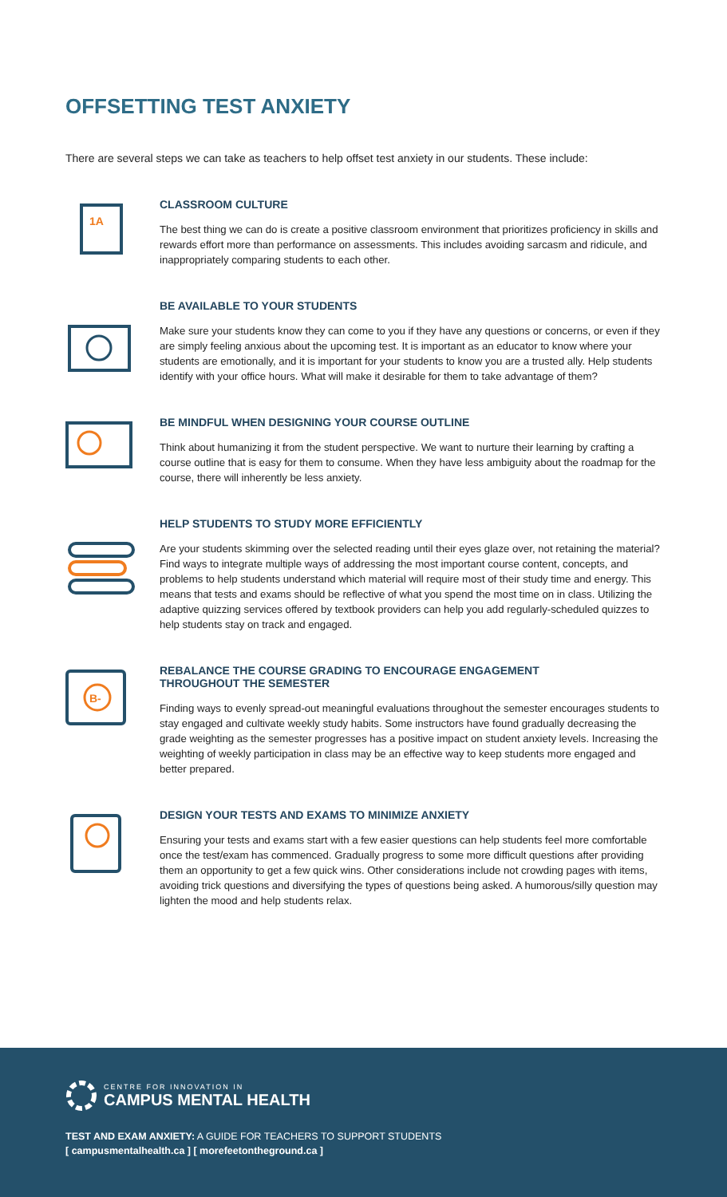OFFSETTING TEST ANXIETY
There are several steps we can take as teachers to help offset test anxiety in our students. These include:
1A
CLASSROOM CULTURE
The best thing we can do is create a positive classroom environment that prioritizes proficiency in skills and rewards effort more than performance on assessments. This includes avoiding sarcasm and ridicule, and inappropriately comparing students to each other.
BE AVAILABLE TO YOUR STUDENTS
Make sure your students know they can come to you if they have any questions or concerns, or even if they are simply feeling anxious about the upcoming test. It is important as an educator to know where your students are emotionally, and it is important for your students to know you are a trusted ally. Help students identify with your office hours. What will make it desirable for them to take advantage of them?
BE MINDFUL WHEN DESIGNING YOUR COURSE OUTLINE
Think about humanizing it from the student perspective. We want to nurture their learning by crafting a course outline that is easy for them to consume. When they have less ambiguity about the roadmap for the course, there will inherently be less anxiety.
HELP STUDENTS TO STUDY MORE EFFICIENTLY
Are your students skimming over the selected reading until their eyes glaze over, not retaining the material? Find ways to integrate multiple ways of addressing the most important course content, concepts, and problems to help students understand which material will require most of their study time and energy. This means that tests and exams should be reflective of what you spend the most time on in class. Utilizing the adaptive quizzing services offered by textbook providers can help you add regularly-scheduled quizzes to help students stay on track and engaged.
B-
REBALANCE THE COURSE GRADING TO ENCOURAGE ENGAGEMENT
THROUGHOUT THE SEMESTER
Finding ways to evenly spread-out meaningful evaluations throughout the semester encourages students to stay engaged and cultivate weekly study habits. Some instructors have found gradually decreasing the grade weighting as the semester progresses has a positive impact on student anxiety levels. Increasing the weighting of weekly participation in class may be an effective way to keep students more engaged and better prepared.
DESIGN YOUR TESTS AND EXAMS TO MINIMIZE ANXIETY
Ensuring your tests and exams start with a few easier questions can help students feel more comfortable once the test/exam has commenced. Gradually progress to some more difficult questions after providing them an opportunity to get a few quick wins. Other considerations include not crowding pages with items, avoiding trick questions and diversifying the types of questions being asked. A humorous/silly question may lighten the mood and help students relax.
CENTRE FOR INNOVATION IN
CAMPUS MENTAL HEALTH
TEST AND EXAM ANXIETY: A GUIDE FOR TEACHERS TO SUPPORT STUDENTS
[ campusmentalhealth.ca ] [ morefeetontheground.ca ]